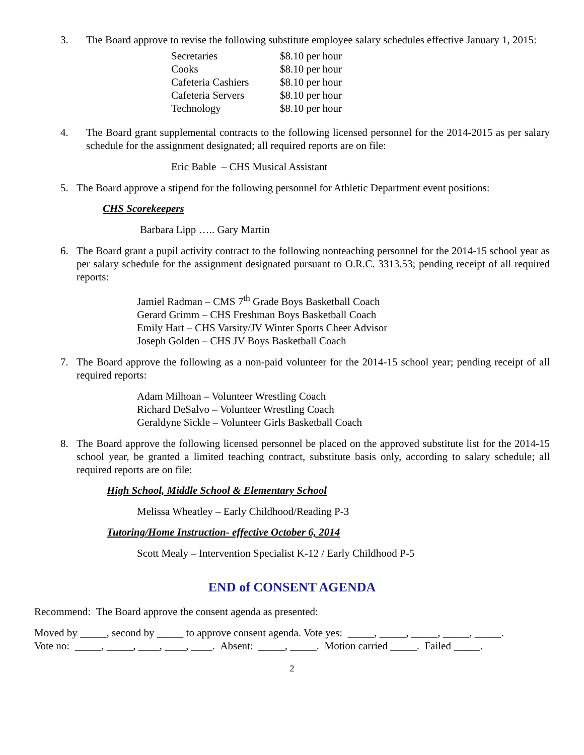3. The Board approve to revise the following substitute employee salary schedules effective January 1, 2015:
| Secretaries | $8.10 per hour |
| Cooks | $8.10 per hour |
| Cafeteria Cashiers | $8.10 per hour |
| Cafeteria Servers | $8.10 per hour |
| Technology | $8.10 per hour |
4. The Board grant supplemental contracts to the following licensed personnel for the 2014-2015 as per salary schedule for the assignment designated; all required reports are on file:
Eric Bable – CHS Musical Assistant
5. The Board approve a stipend for the following personnel for Athletic Department event positions:
CHS Scorekeepers
Barbara Lipp ….. Gary Martin
6. The Board grant a pupil activity contract to the following nonteaching personnel for the 2014-15 school year as per salary schedule for the assignment designated pursuant to O.R.C. 3313.53; pending receipt of all required reports:
Jamiel Radman – CMS 7<sup>th</sup> Grade Boys Basketball Coach
Gerard Grimm – CHS Freshman Boys Basketball Coach
Emily Hart – CHS Varsity/JV Winter Sports Cheer Advisor
Joseph Golden – CHS JV Boys Basketball Coach
7. The Board approve the following as a non-paid volunteer for the 2014-15 school year; pending receipt of all required reports:
Adam Milhoan – Volunteer Wrestling Coach
Richard DeSalvo – Volunteer Wrestling Coach
Geraldyne Sickle – Volunteer Girls Basketball Coach
8. The Board approve the following licensed personnel be placed on the approved substitute list for the 2014-15 school year, be granted a limited teaching contract, substitute basis only, according to salary schedule; all required reports are on file:
High School, Middle School & Elementary School
Melissa Wheatley – Early Childhood/Reading P-3
Tutoring/Home Instruction- effective October 6, 2014
Scott Mealy – Intervention Specialist K-12 / Early Childhood P-5
END of CONSENT AGENDA
Recommend: The Board approve the consent agenda as presented:
Moved by _____, second by _____ to approve consent agenda. Vote yes: _____, _____, _____, _____, _____.
Vote no: _____, _____, ____, ____, ____. Absent: _____, _____. Motion carried _____. Failed _____.
2